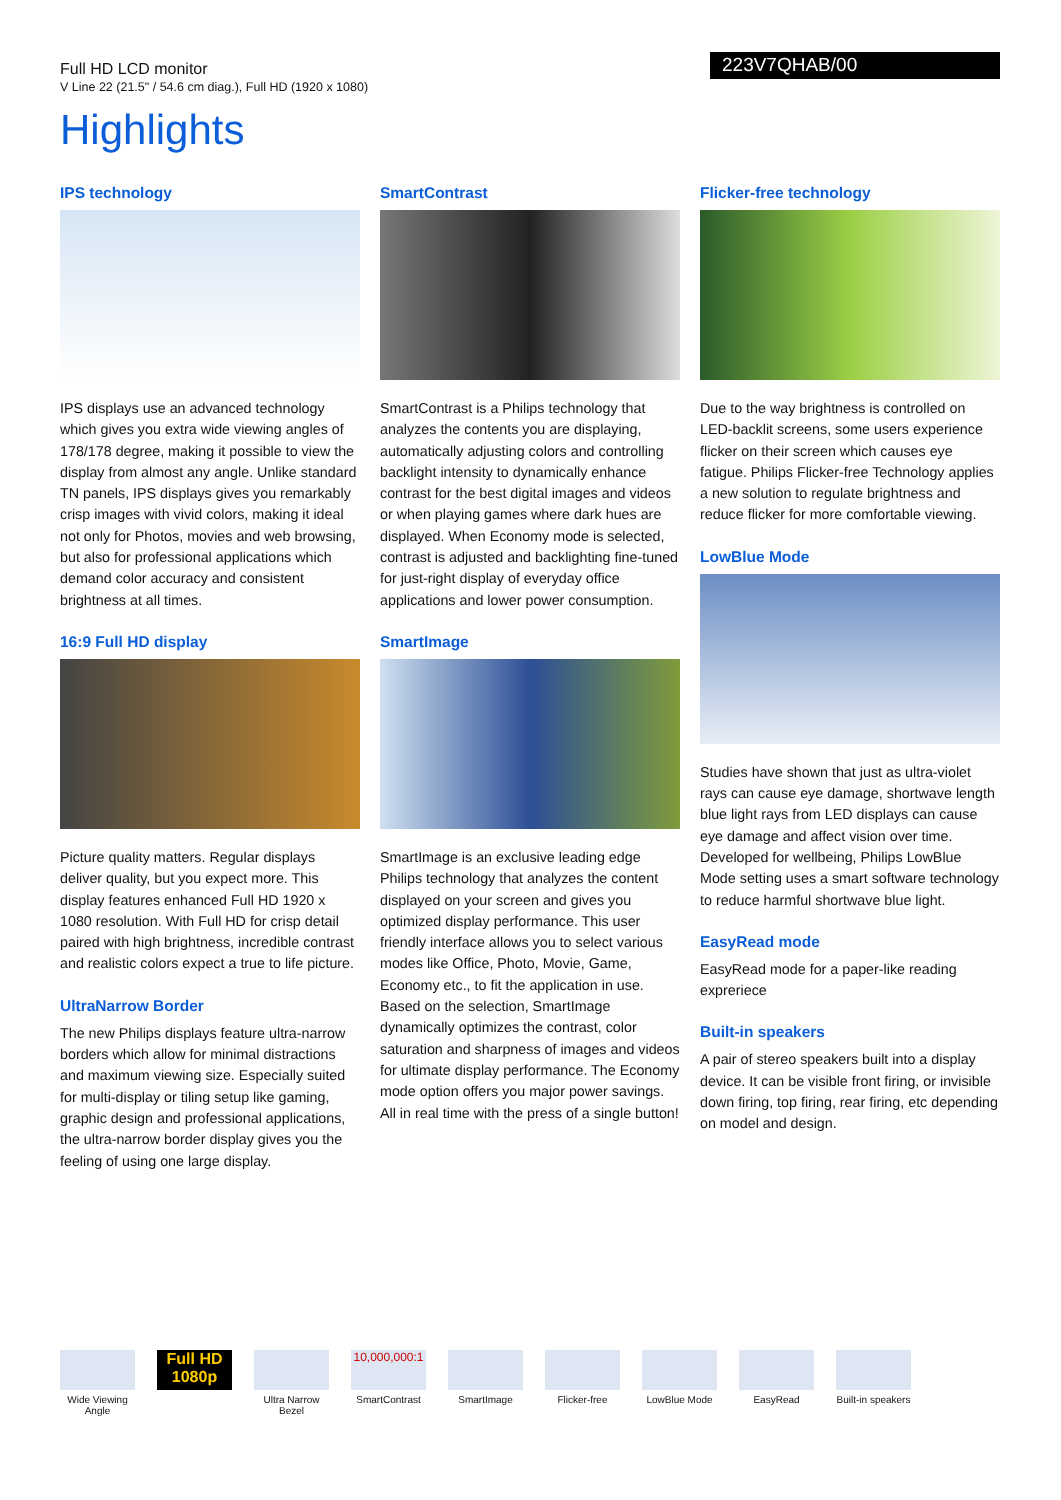Full HD LCD monitor
V Line 22 (21.5" / 54.6 cm diag.), Full HD (1920 x 1080)
223V7QHAB/00
Highlights
IPS technology
IPS displays use an advanced technology which gives you extra wide viewing angles of 178/178 degree, making it possible to view the display from almost any angle. Unlike standard TN panels, IPS displays gives you remarkably crisp images with vivid colors, making it ideal not only for Photos, movies and web browsing, but also for professional applications which demand color accuracy and consistent brightness at all times.
16:9 Full HD display
Picture quality matters. Regular displays deliver quality, but you expect more. This display features enhanced Full HD 1920 x 1080 resolution. With Full HD for crisp detail paired with high brightness, incredible contrast and realistic colors expect a true to life picture.
UltraNarrow Border
The new Philips displays feature ultra-narrow borders which allow for minimal distractions and maximum viewing size. Especially suited for multi-display or tiling setup like gaming, graphic design and professional applications, the ultra-narrow border display gives you the feeling of using one large display.
SmartContrast
SmartContrast is a Philips technology that analyzes the contents you are displaying, automatically adjusting colors and controlling backlight intensity to dynamically enhance contrast for the best digital images and videos or when playing games where dark hues are displayed. When Economy mode is selected, contrast is adjusted and backlighting fine-tuned for just-right display of everyday office applications and lower power consumption.
SmartImage
SmartImage is an exclusive leading edge Philips technology that analyzes the content displayed on your screen and gives you optimized display performance. This user friendly interface allows you to select various modes like Office, Photo, Movie, Game, Economy etc., to fit the application in use. Based on the selection, SmartImage dynamically optimizes the contrast, color saturation and sharpness of images and videos for ultimate display performance. The Economy mode option offers you major power savings. All in real time with the press of a single button!
Flicker-free technology
Due to the way brightness is controlled on LED-backlit screens, some users experience flicker on their screen which causes eye fatigue. Philips Flicker-free Technology applies a new solution to regulate brightness and reduce flicker for more comfortable viewing.
LowBlue Mode
Studies have shown that just as ultra-violet rays can cause eye damage, shortwave length blue light rays from LED displays can cause eye damage and affect vision over time. Developed for wellbeing, Philips LowBlue Mode setting uses a smart software technology to reduce harmful shortwave blue light.
EasyRead mode
EasyRead mode for a paper-like reading expreriece
Built-in speakers
A pair of stereo speakers built into a display device. It can be visible front firing, or invisible down firing, top firing, rear firing, etc depending on model and design.
Wide Viewing Angle
Full HD 1080p
Ultra Narrow Bezel
10,000,000:1
SmartContrast
SmartImage Flicker-free LowBlue Mode EasyRead Built-in speakers